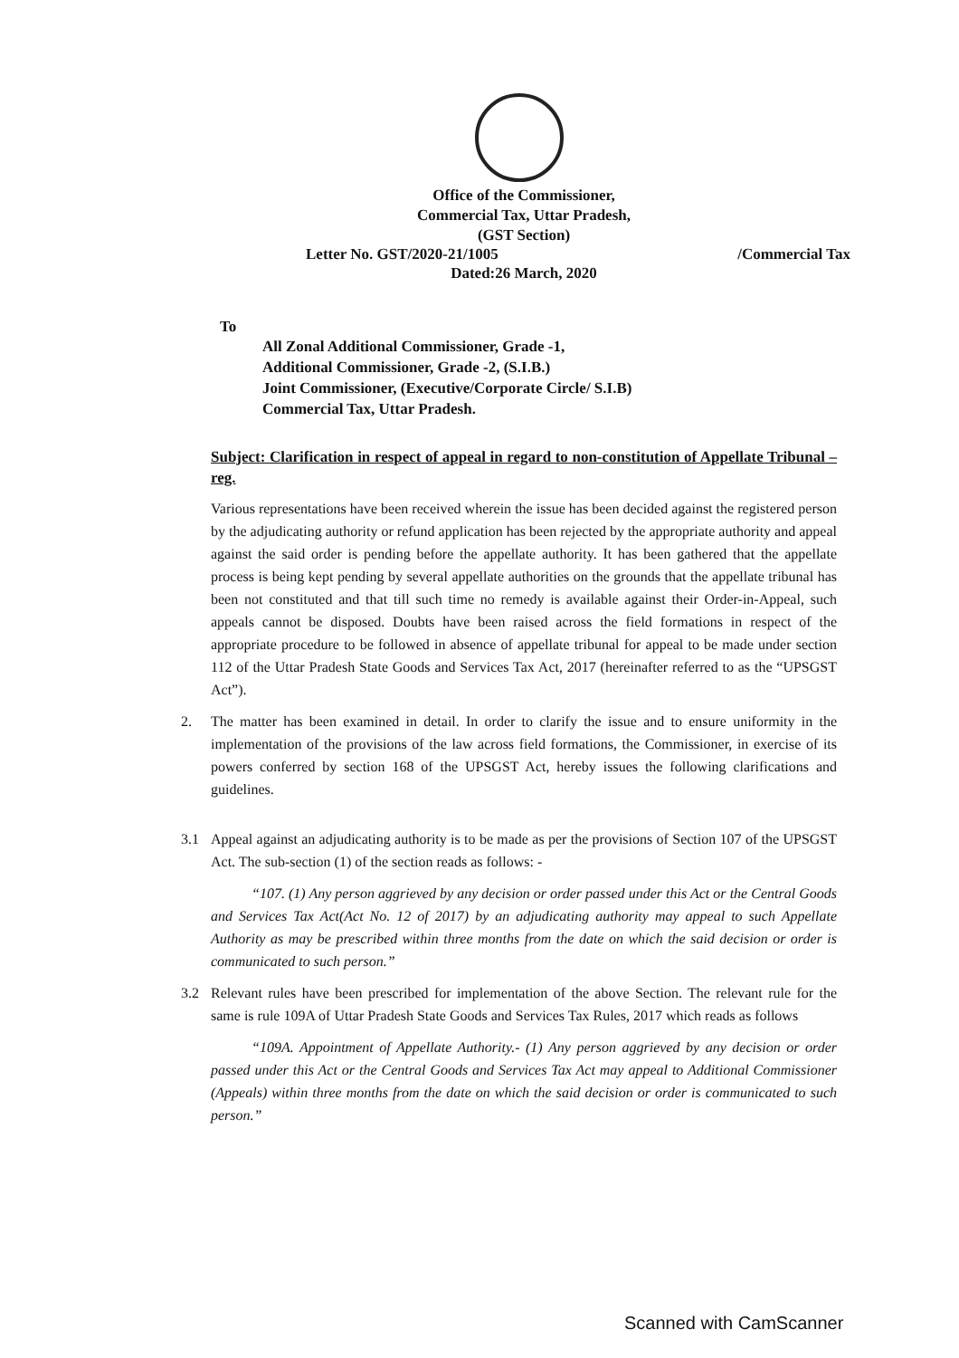Office of the Commissioner,
Commercial Tax, Uttar Pradesh,
(GST Section)
Letter No. GST/2020-21/1005 /Commercial Tax
Dated:26 March, 2020
To
All Zonal Additional Commissioner, Grade -1,
Additional Commissioner, Grade -2, (S.I.B.)
Joint Commissioner, (Executive/Corporate Circle/ S.I.B)
Commercial Tax, Uttar Pradesh.
Subject: Clarification in respect of appeal in regard to non-constitution of Appellate Tribunal – reg.
Various representations have been received wherein the issue has been decided against the registered person by the adjudicating authority or refund application has been rejected by the appropriate authority and appeal against the said order is pending before the appellate authority. It has been gathered that the appellate process is being kept pending by several appellate authorities on the grounds that the appellate tribunal has been not constituted and that till such time no remedy is available against their Order-in-Appeal, such appeals cannot be disposed. Doubts have been raised across the field formations in respect of the appropriate procedure to be followed in absence of appellate tribunal for appeal to be made under section 112 of the Uttar Pradesh State Goods and Services Tax Act, 2017 (hereinafter referred to as the “UPSGST Act”).
2. The matter has been examined in detail. In order to clarify the issue and to ensure uniformity in the implementation of the provisions of the law across field formations, the Commissioner, in exercise of its powers conferred by section 168 of the UPSGST Act, hereby issues the following clarifications and guidelines.
3.1 Appeal against an adjudicating authority is to be made as per the provisions of Section 107 of the UPSGST Act. The sub-section (1) of the section reads as follows: -
“107. (1) Any person aggrieved by any decision or order passed under this Act or the Central Goods and Services Tax Act(Act No. 12 of 2017) by an adjudicating authority may appeal to such Appellate Authority as may be prescribed within three months from the date on which the said decision or order is communicated to such person.”
3.2 Relevant rules have been prescribed for implementation of the above Section. The relevant rule for the same is rule 109A of Uttar Pradesh State Goods and Services Tax Rules, 2017 which reads as follows
“109A. Appointment of Appellate Authority.- (1) Any person aggrieved by any decision or order passed under this Act or the Central Goods and Services Tax Act may appeal to Additional Commissioner (Appeals) within three months from the date on which the said decision or order is communicated to such person.”
Scanned with CamScanner